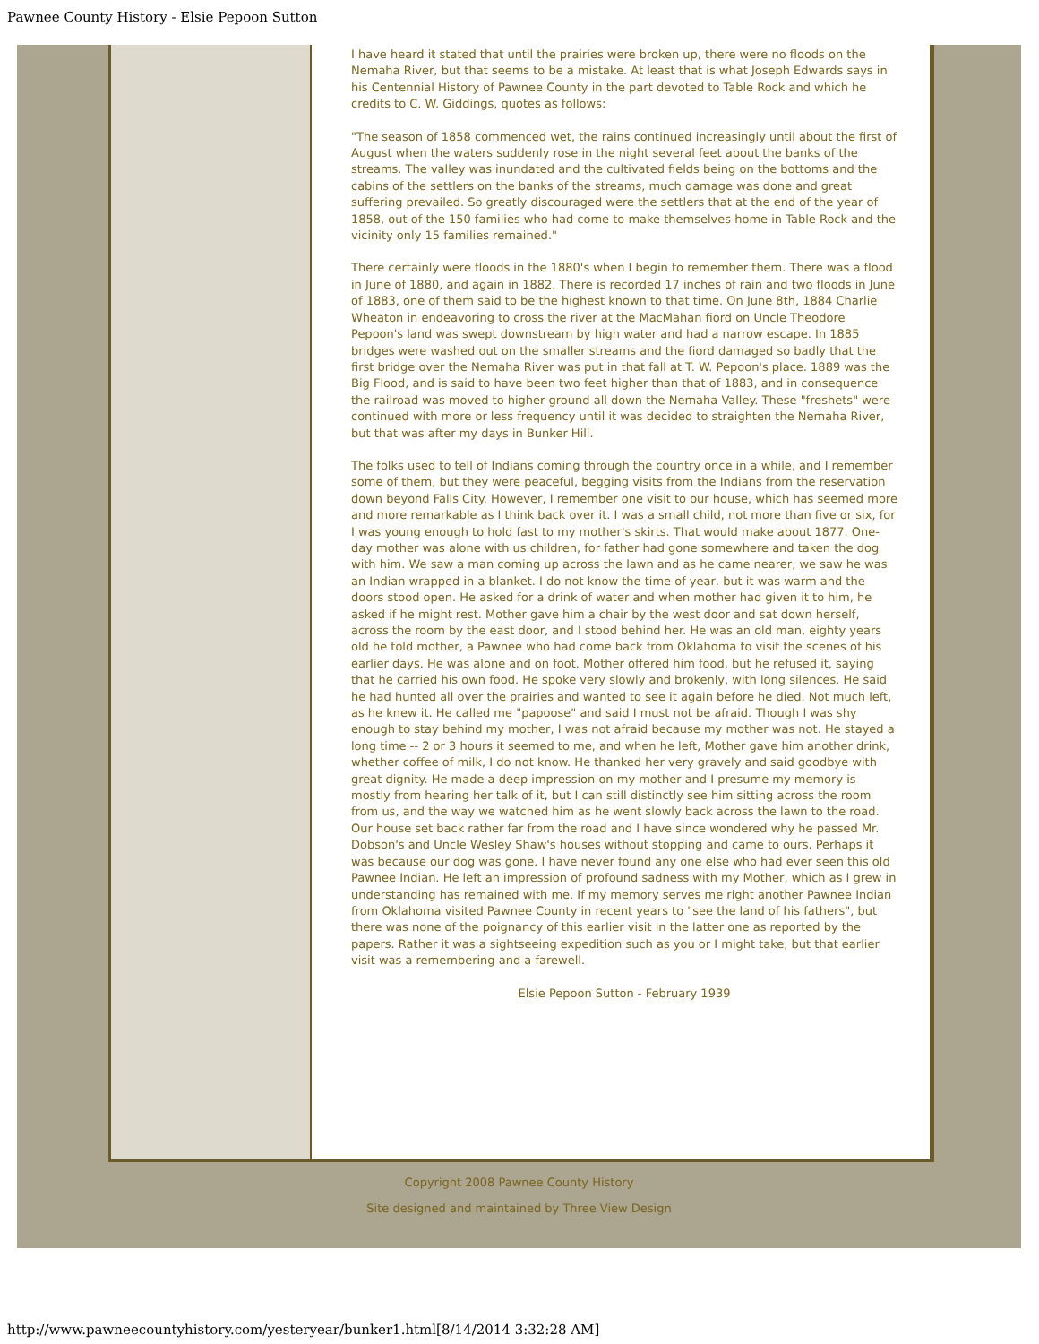Pawnee County History - Elsie Pepoon Sutton
I have heard it stated that until the prairies were broken up, there were no floods on the Nemaha River, but that seems to be a mistake. At least that is what Joseph Edwards says in his Centennial History of Pawnee County in the part devoted to Table Rock and which he credits to C. W. Giddings, quotes as follows:
"The season of 1858 commenced wet, the rains continued increasingly until about the first of August when the waters suddenly rose in the night several feet about the banks of the streams. The valley was inundated and the cultivated fields being on the bottoms and the cabins of the settlers on the banks of the streams, much damage was done and great suffering prevailed. So greatly discouraged were the settlers that at the end of the year of 1858, out of the 150 families who had come to make themselves home in Table Rock and the vicinity only 15 families remained."
There certainly were floods in the 1880's when I begin to remember them. There was a flood in June of 1880, and again in 1882. There is recorded 17 inches of rain and two floods in June of 1883, one of them said to be the highest known to that time. On June 8th, 1884 Charlie Wheaton in endeavoring to cross the river at the MacMahan fiord on Uncle Theodore Pepoon's land was swept downstream by high water and had a narrow escape. In 1885 bridges were washed out on the smaller streams and the fiord damaged so badly that the first bridge over the Nemaha River was put in that fall at T. W. Pepoon's place. 1889 was the Big Flood, and is said to have been two feet higher than that of 1883, and in consequence the railroad was moved to higher ground all down the Nemaha Valley. These "freshets" were continued with more or less frequency until it was decided to straighten the Nemaha River, but that was after my days in Bunker Hill.
The folks used to tell of Indians coming through the country once in a while, and I remember some of them, but they were peaceful, begging visits from the Indians from the reservation down beyond Falls City. However, I remember one visit to our house, which has seemed more and more remarkable as I think back over it. I was a small child, not more than five or six, for I was young enough to hold fast to my mother's skirts. That would make about 1877. One-day mother was alone with us children, for father had gone somewhere and taken the dog with him. We saw a man coming up across the lawn and as he came nearer, we saw he was an Indian wrapped in a blanket. I do not know the time of year, but it was warm and the doors stood open. He asked for a drink of water and when mother had given it to him, he asked if he might rest. Mother gave him a chair by the west door and sat down herself, across the room by the east door, and I stood behind her. He was an old man, eighty years old he told mother, a Pawnee who had come back from Oklahoma to visit the scenes of his earlier days. He was alone and on foot. Mother offered him food, but he refused it, saying that he carried his own food. He spoke very slowly and brokenly, with long silences. He said he had hunted all over the prairies and wanted to see it again before he died. Not much left, as he knew it. He called me "papoose" and said I must not be afraid. Though I was shy enough to stay behind my mother, I was not afraid because my mother was not. He stayed a long time -- 2 or 3 hours it seemed to me, and when he left, Mother gave him another drink, whether coffee of milk, I do not know. He thanked her very gravely and said goodbye with great dignity. He made a deep impression on my mother and I presume my memory is mostly from hearing her talk of it, but I can still distinctly see him sitting across the room from us, and the way we watched him as he went slowly back across the lawn to the road. Our house set back rather far from the road and I have since wondered why he passed Mr. Dobson's and Uncle Wesley Shaw's houses without stopping and came to ours. Perhaps it was because our dog was gone. I have never found any one else who had ever seen this old Pawnee Indian. He left an impression of profound sadness with my Mother, which as I grew in understanding has remained with me. If my memory serves me right another Pawnee Indian from Oklahoma visited Pawnee County in recent years to "see the land of his fathers", but there was none of the poignancy of this earlier visit in the latter one as reported by the papers. Rather it was a sightseeing expedition such as you or I might take, but that earlier visit was a remembering and a farewell.
Elsie Pepoon Sutton - February 1939
Copyright 2008 Pawnee County History
Site designed and maintained by Three View Design
http://www.pawneecountyhistory.com/yesteryear/bunker1.html[8/14/2014 3:32:28 AM]